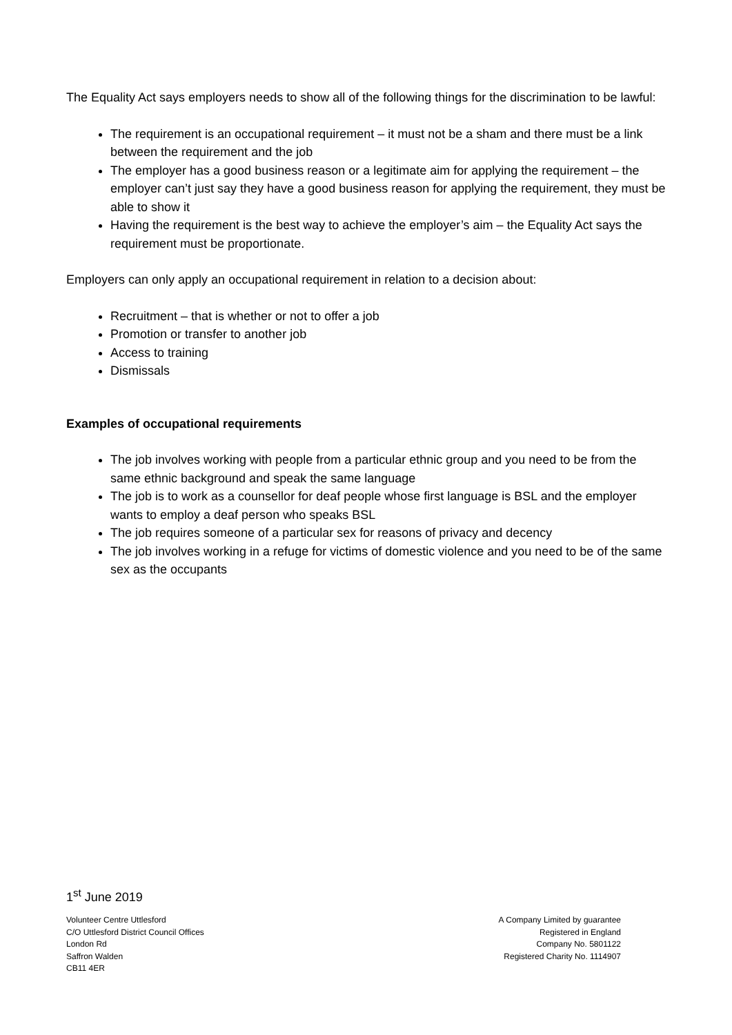The Equality Act says employers needs to show all of the following things for the discrimination to be lawful:
The requirement is an occupational requirement – it must not be a sham and there must be a link between the requirement and the job
The employer has a good business reason or a legitimate aim for applying the requirement – the employer can’t just say they have a good business reason for applying the requirement, they must be able to show it
Having the requirement is the best way to achieve the employer’s aim – the Equality Act says the requirement must be proportionate.
Employers can only apply an occupational requirement in relation to a decision about:
Recruitment – that is whether or not to offer a job
Promotion or transfer to another job
Access to training
Dismissals
Examples of occupational requirements
The job involves working with people from a particular ethnic group and you need to be from the same ethnic background and speak the same language
The job is to work as a counsellor for deaf people whose first language is BSL and the employer wants to employ a deaf person who speaks BSL
The job requires someone of a particular sex for reasons of privacy and decency
The job involves working in a refuge for victims of domestic violence and you need to be of the same sex as the occupants
1<sup>st</sup> June 2019
Volunteer Centre Uttlesford
C/O Uttlesford District Council Offices
London Rd
Saffron Walden
CB11 4ER
A Company Limited by guarantee
Registered in England
Company No. 5801122
Registered Charity No. 1114907